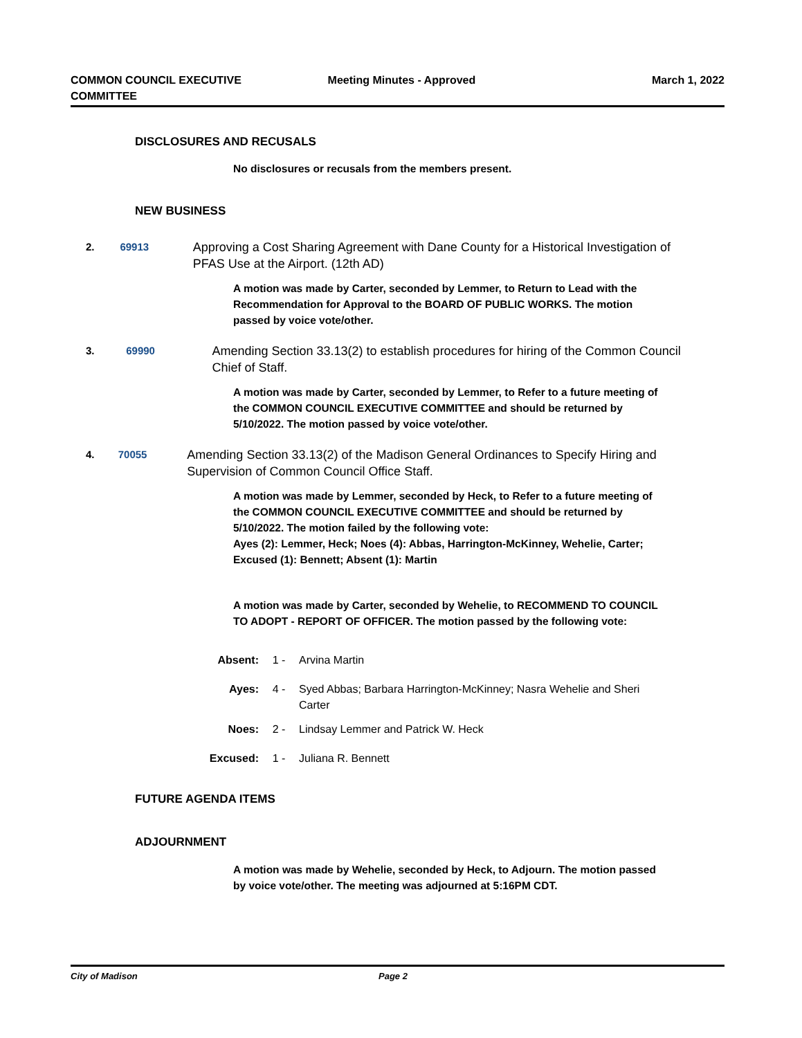COMMON COUNCIL EXECUTIVE
COMMITTEE
Meeting Minutes - Approved March 1, 2022
DISCLOSURES AND RECUSALS
No disclosures or recusals from the members present.
NEW BUSINESS
2. 69913
Approving a Cost Sharing Agreement with Dane County for a Historical Investigation of PFAS Use at the Airport. (12th AD)
A motion was made by Carter, seconded by Lemmer, to Return to Lead with the Recommendation for Approval to the BOARD OF PUBLIC WORKS. The motion passed by voice vote/other.
3. 69990
Amending Section 33.13(2) to establish procedures for hiring of the Common Council Chief of Staff.
A motion was made by Carter, seconded by Lemmer, to Refer to a future meeting of the COMMON COUNCIL EXECUTIVE COMMITTEE and should be returned by 5/10/2022. The motion passed by voice vote/other.
4. 70055
Amending Section 33.13(2) of the Madison General Ordinances to Specify Hiring and Supervision of Common Council Office Staff.
A motion was made by Lemmer, seconded by Heck, to Refer to a future meeting of the COMMON COUNCIL EXECUTIVE COMMITTEE and should be returned by 5/10/2022. The motion failed by the following vote:
Ayes (2): Lemmer, Heck; Noes (4): Abbas, Harrington-McKinney, Wehelie, Carter; Excused (1): Bennett; Absent (1): Martin
A motion was made by Carter, seconded by Wehelie, to RECOMMEND TO COUNCIL TO ADOPT - REPORT OF OFFICER. The motion passed by the following vote:
Absent: 1 - Arvina Martin
Ayes: 4 - Syed Abbas; Barbara Harrington-McKinney; Nasra Wehelie and Sheri Carter
Noes: 2 - Lindsay Lemmer and Patrick W. Heck
Excused: 1 - Juliana R. Bennett
FUTURE AGENDA ITEMS
ADJOURNMENT
A motion was made by Wehelie, seconded by Heck, to Adjourn. The motion passed by voice vote/other. The meeting was adjourned at 5:16PM CDT.
City of Madison Page 2